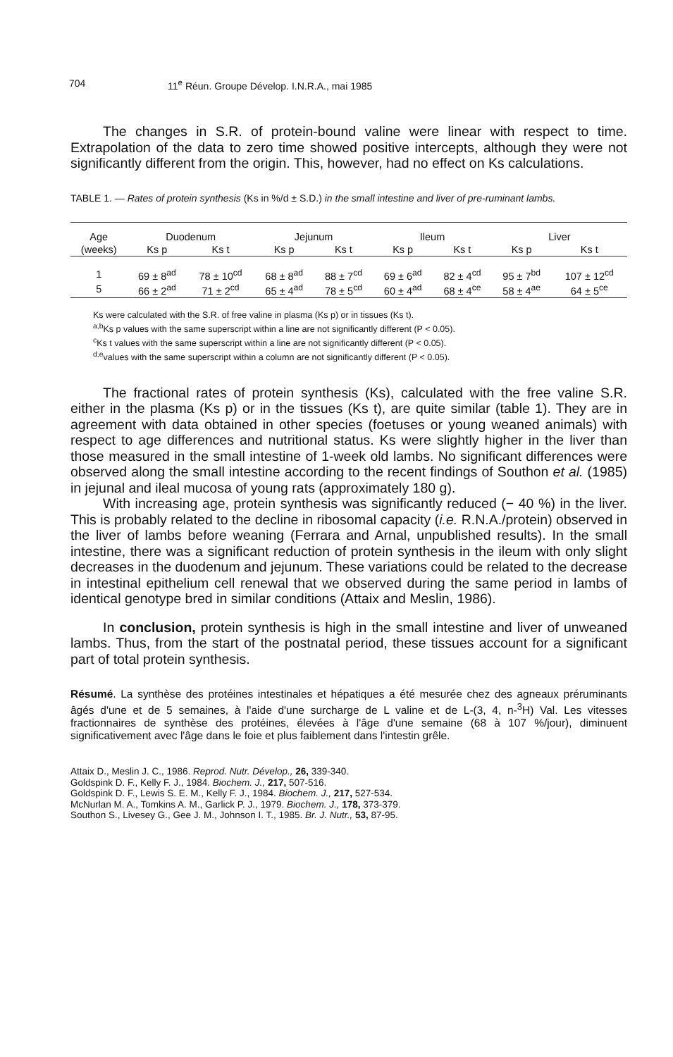704 11<sup>e</sup> Réun. Groupe Dévelop. I.N.R.A., mai 1985
The changes in S.R. of protein-bound valine were linear with respect to time. Extrapolation of the data to zero time showed positive intercepts, although they were not significantly different from the origin. This, however, had no effect on Ks calculations.
TABLE 1. — Rates of protein synthesis (Ks in %/d ± S.D.) in the small intestine and liver of pre-ruminant lambs.
| Age | Duodenum | | Jejunum | | Ileum | | Liver | |
| --- | --- | --- | --- | --- | --- | --- | --- | --- |
| (weeks) | Ks p | Ks t | Ks p | Ks t | Ks p | Ks t | Ks p | Ks t |
| 1 | 69 ± 8<sup>ad</sup> | 78 ± 10<sup>cd</sup> | 68 ± 8<sup>ad</sup> | 88 ± 7<sup>cd</sup> | 69 ± 6<sup>ad</sup> | 82 ± 4<sup>cd</sup> | 95 ± 7<sup>bd</sup> | 107 ± 12<sup>cd</sup> |
| 5 | 66 ± 2<sup>ad</sup> | 71 ± 2<sup>cd</sup> | 65 ± 4<sup>ad</sup> | 78 ± 5<sup>cd</sup> | 60 ± 4<sup>ad</sup> | 68 ± 4<sup>ce</sup> | 58 ± 4<sup>ae</sup> | 64 ± 5<sup>ce</sup> |
Ks were calculated with the S.R. of free valine in plasma (Ks p) or in tissues (Ks t).
<sup>a,b</sup>Ks p values with the same superscript within a line are not significantly different (P < 0.05).
<sup>c</sup> Ks t values with the same superscript within a line are not significantly different (P < 0.05).
<sup>d,e</sup>values with the same superscript within a column are not significantly different (P < 0.05).
The fractional rates of protein synthesis (Ks), calculated with the free valine S.R. either in the plasma (Ks p) or in the tissues (Ks t), are quite similar (table 1). They are in agreement with data obtained in other species (foetuses or young weaned animals) with respect to age differences and nutritional status. Ks were slightly higher in the liver than those measured in the small intestine of 1-week old lambs. No significant differences were observed along the small intestine according to the recent findings of Southon et al. (1985) in jejunal and ileal mucosa of young rats (approximately 180 g).
With increasing age, protein synthesis was significantly reduced (− 40 %) in the liver. This is probably related to the decline in ribosomal capacity (i.e. R.N.A./protein) observed in the liver of lambs before weaning (Ferrara and Arnal, unpublished results). In the small intestine, there was a significant reduction of protein synthesis in the ileum with only slight decreases in the duodenum and jejunum. These variations could be related to the decrease in intestinal epithelium cell renewal that we observed during the same period in lambs of identical genotype bred in similar conditions (Attaix and Meslin, 1986).
In conclusion, protein synthesis is high in the small intestine and liver of unweaned lambs. Thus, from the start of the postnatal period, these tissues account for a significant part of total protein synthesis.
Résumé. La synthèse des protéines intestinales et hépatiques a été mesurée chez des agneaux préruminants âgés d'une et de 5 semaines, à l'aide d'une surcharge de L valine et de L-(3, 4, n-<sup>3</sup>H) Val. Les vitesses fractionnaires de synthèse des protéines, élevées à l'âge d'une semaine (68 à 107 %/jour), diminuent significativement avec l'âge dans le foie et plus faiblement dans l'intestin grêle.
Attaix D., Meslin J. C., 1986. Reprod. Nutr. Dévelop., 26, 339-340.
Goldspink D. F., Kelly F. J., 1984. Biochem. J., 217, 507-516.
Goldspink D. F., Lewis S. E. M., Kelly F. J., 1984. Biochem. J., 217, 527-534.
McNurlan M. A., Tomkins A. M., Garlick P. J., 1979. Biochem. J., 178, 373-379.
Southon S., Livesey G., Gee J. M., Johnson I. T., 1985. Br. J. Nutr., 53, 87-95.